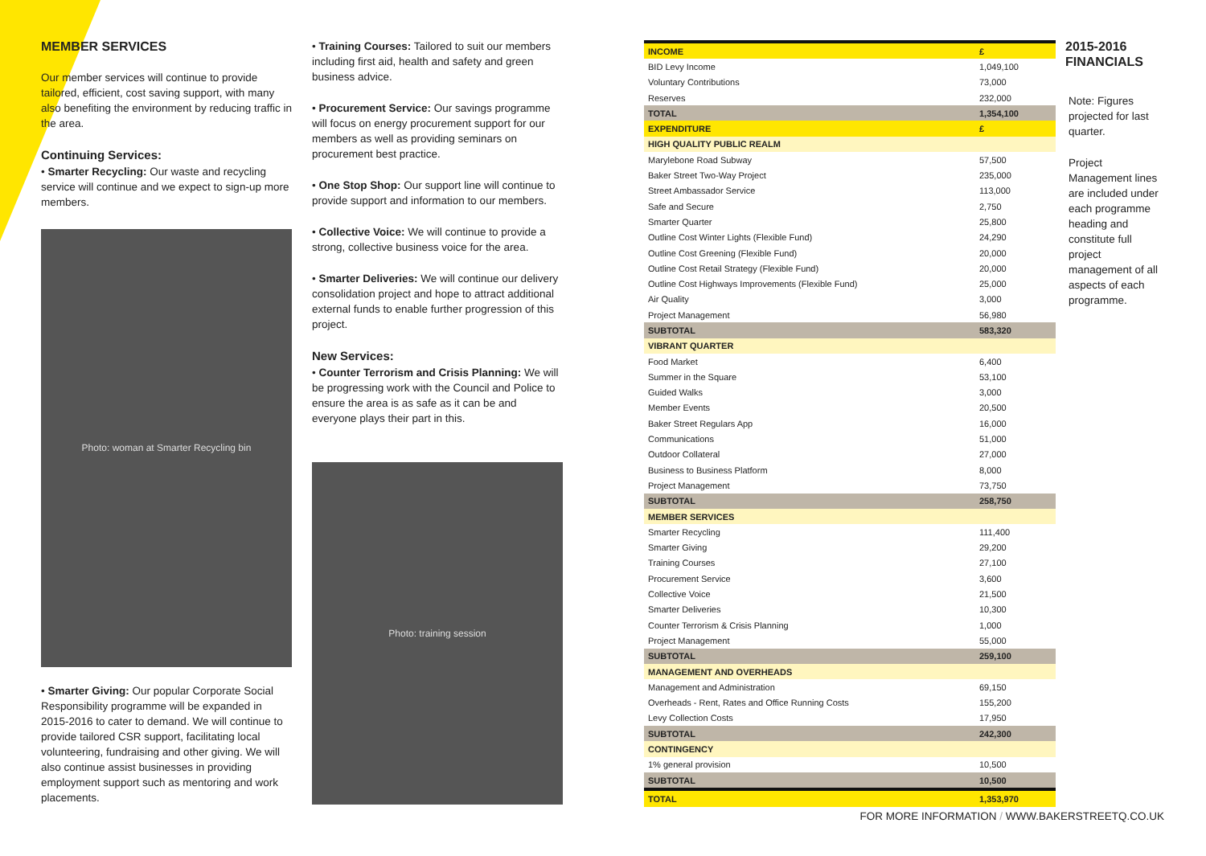MEMBER SERVICES
Our member services will continue to provide tailored, efficient, cost saving support, with many also benefiting the environment by reducing traffic in the area.
Continuing Services:
• Smarter Recycling: Our waste and recycling service will continue and we expect to sign-up more members.
Photo: woman at Smarter Recycling bin
• Smarter Giving: Our popular Corporate Social Responsibility programme will be expanded in 2015-2016 to cater to demand. We will continue to provide tailored CSR support, facilitating local volunteering, fundraising and other giving. We will also continue assist businesses in providing employment support such as mentoring and work placements.
• Training Courses: Tailored to suit our members including first aid, health and safety and green business advice.
• Procurement Service: Our savings programme will focus on energy procurement support for our members as well as providing seminars on procurement best practice.
• One Stop Shop: Our support line will continue to provide support and information to our members.
• Collective Voice: We will continue to provide a strong, collective business voice for the area.
• Smarter Deliveries: We will continue our delivery consolidation project and hope to attract additional external funds to enable further progression of this project.
New Services:
• Counter Terrorism and Crisis Planning: We will be progressing work with the Council and Police to ensure the area is as safe as it can be and everyone plays their part in this.
Photo: training session
| INCOME | £ |
| BID Levy Income | 1,049,100 |
| Voluntary Contributions | 73,000 |
| Reserves | 232,000 |
| TOTAL | 1,354,100 |
| EXPENDITURE | £ |
| HIGH QUALITY PUBLIC REALM | |
| Marylebone Road Subway | 57,500 |
| Baker Street Two-Way Project | 235,000 |
| Street Ambassador Service | 113,000 |
| Safe and Secure | 2,750 |
| Smarter Quarter | 25,800 |
| Outline Cost Winter Lights (Flexible Fund) | 24,290 |
| Outline Cost Greening (Flexible Fund) | 20,000 |
| Outline Cost Retail Strategy (Flexible Fund) | 20,000 |
| Outline Cost Highways Improvements (Flexible Fund) | 25,000 |
| Air Quality | 3,000 |
| Project Management | 56,980 |
| SUBTOTAL | 583,320 |
| VIBRANT QUARTER | |
| Food Market | 6,400 |
| Summer in the Square | 53,100 |
| Guided Walks | 3,000 |
| Member Events | 20,500 |
| Baker Street Regulars App | 16,000 |
| Communications | 51,000 |
| Outdoor Collateral | 27,000 |
| Business to Business Platform | 8,000 |
| Project Management | 73,750 |
| SUBTOTAL | 258,750 |
| MEMBER SERVICES | |
| Smarter Recycling | 111,400 |
| Smarter Giving | 29,200 |
| Training Courses | 27,100 |
| Procurement Service | 3,600 |
| Collective Voice | 21,500 |
| Smarter Deliveries | 10,300 |
| Counter Terrorism & Crisis Planning | 1,000 |
| Project Management | 55,000 |
| SUBTOTAL | 259,100 |
| MANAGEMENT AND OVERHEADS | |
| Management and Administration | 69,150 |
| Overheads - Rent, Rates and Office Running Costs | 155,200 |
| Levy Collection Costs | 17,950 |
| SUBTOTAL | 242,300 |
| CONTINGENCY | |
| 1% general provision | 10,500 |
| SUBTOTAL | 10,500 |
| TOTAL | 1,353,970 |
2015-2016
FINANCIALS
Note: Figures projected for last quarter.
Project Management lines are included under each programme heading and constitute full project management of all aspects of each programme.
FOR MORE INFORMATION / WWW.BAKERSTREETQ.CO.UK